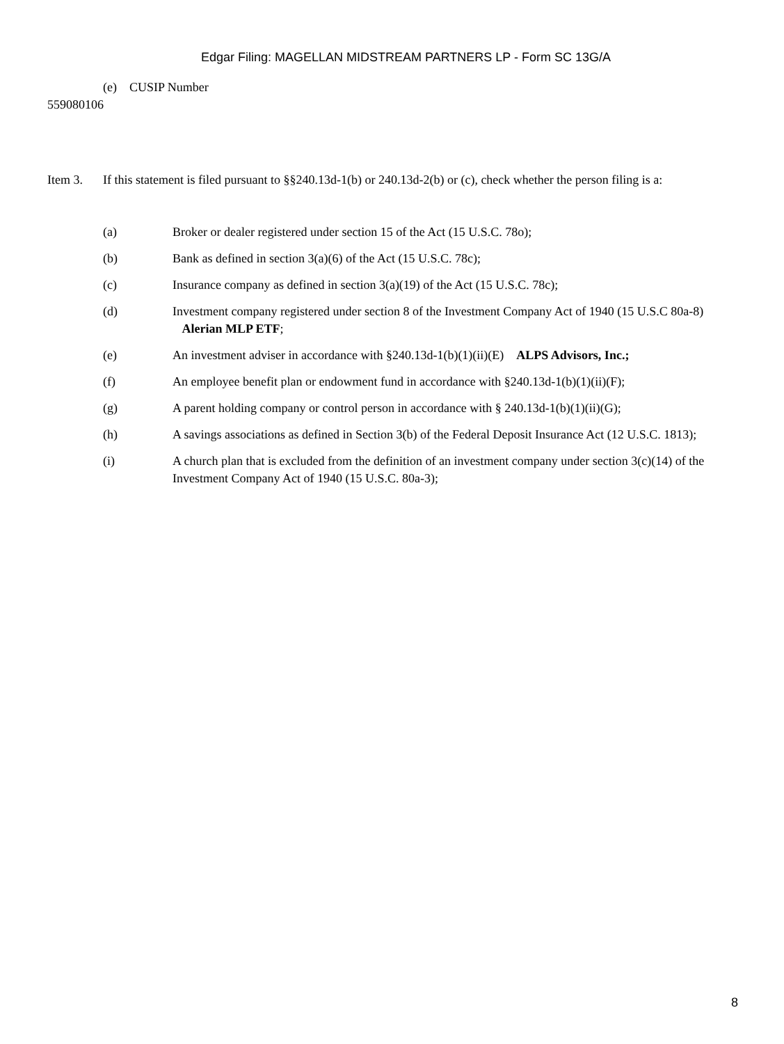Edgar Filing: MAGELLAN MIDSTREAM PARTNERS LP - Form SC 13G/A
(e) CUSIP Number
559080106
Item 3. If this statement is filed pursuant to §§240.13d-1(b) or 240.13d-2(b) or (c), check whether the person filing is a:
(a) Broker or dealer registered under section 15 of the Act (15 U.S.C. 78o);
(b) Bank as defined in section 3(a)(6) of the Act (15 U.S.C. 78c);
(c) Insurance company as defined in section 3(a)(19) of the Act (15 U.S.C. 78c);
(d) Investment company registered under section 8 of the Investment Company Act of 1940 (15 U.S.C 80a-8) Alerian MLP ETF;
(e) An investment adviser in accordance with §240.13d-1(b)(1)(ii)(E) ALPS Advisors, Inc.;
(f) An employee benefit plan or endowment fund in accordance with §240.13d-1(b)(1)(ii)(F);
(g) A parent holding company or control person in accordance with § 240.13d-1(b)(1)(ii)(G);
(h) A savings associations as defined in Section 3(b) of the Federal Deposit Insurance Act (12 U.S.C. 1813);
(i) A church plan that is excluded from the definition of an investment company under section 3(c)(14) of the Investment Company Act of 1940 (15 U.S.C. 80a-3);
8